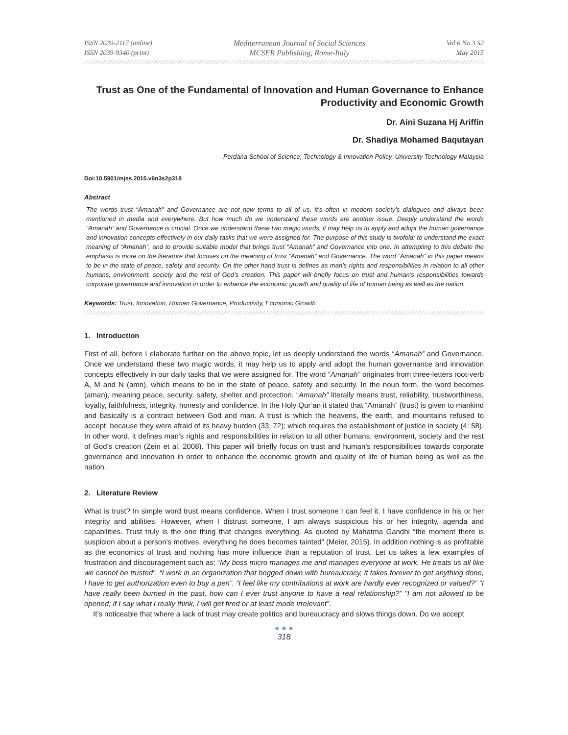ISSN 2039-2117 (online)
ISSN 2039-9340 (print)
Mediterranean Journal of Social Sciences
MCSER Publishing, Rome-Italy
Vol 6 No 3 S2
May 2015
Trust as One of the Fundamental of Innovation and Human Governance to Enhance Productivity and Economic Growth
Dr. Aini Suzana Hj Ariffin
Dr. Shadiya Mohamed Baqutayan
Perdana School of Science, Technology & Innovation Policy, University Technology Malaysia
Doi:10.5901/mjss.2015.v6n3s2p318
Abstract
The words trust “Amanah” and Governance are not new terms to all of us, it’s often in modern society’s dialogues and always been mentioned in media and everywhere. But how much do we understand these words are another issue. Deeply understand the words “Amanah” and Governance is crucial. Once we understand these two magic words, it may help us to apply and adopt the human governance and innovation concepts effectively in our daily tasks that we were assigned for. The purpose of this study is twofold: to understand the exact meaning of “Amanah”, and to provide suitable model that brings trust “Amanah” and Governance into one. In attempting to this debate the emphasis is more on the literature that focuses on the meaning of trust “Amanah” and Governance. The word “Amanah” in this paper means to be in the state of peace, safety and security. On the other hand trust is defines as man’s rights and responsibilities in relation to all other humans, environment, society and the rest of God’s creation. This paper will briefly focus on trust and human’s responsibilities towards corporate governance and innovation in order to enhance the economic growth and quality of life of human being as well as the nation.
Keywords: Trust, Innovation, Human Governance, Productivity, Economic Growth
1. Introduction
First of all, before I elaborate further on the above topic, let us deeply understand the words “Amanah” and Governance. Once we understand these two magic words, it may help us to apply and adopt the human governance and innovation concepts effectively in our daily tasks that we were assigned for. The word “Amanah” originates from three-letters root-verb A, M and N (amn), which means to be in the state of peace, safety and security. In the noun form, the word becomes (aman), meaning peace, security, safety, shelter and protection. “Amanah” literally means trust, reliability, trustworthiness, loyalty, faithfulness, integrity, honesty and confidence. In the Holy Qur’an it stated that “Amanah” (trust) is given to mankind and basically is a contract between God and man. A trust is which the heavens, the earth, and mountains refused to accept, because they were afraid of its heavy burden (33: 72); which requires the establishment of justice in society (4: 58). In other word, it defines man’s rights and responsibilities in relation to all other humans, environment, society and the rest of God’s creation (Zein et al, 2008). This paper will briefly focus on trust and human’s responsibilities towards corporate governance and innovation in order to enhance the economic growth and quality of life of human being as well as the nation.
2. Literature Review
What is trust? In simple word trust means confidence. When I trust someone I can feel it. I have confidence in his or her integrity and abilities. However, when I distrust someone, I am always suspicious his or her integrity, agenda and capabilities. Trust truly is the one thing that changes everything. As quoted by Mahatma Gandhi “the moment there is suspicion about a person’s motives, everything he does becomes tainted” (Meier, 2015). In addition nothing is as profitable as the economics of trust and nothing has more influence than a reputation of trust. Let us takes a few examples of frustration and discouragement such as; “My boss micro manages me and manages everyone at work. He treats us all like we cannot be trusted”. “I work in an organization that bogged down with bureaucracy, it takes forever to get anything done, I have to get authorization even to buy a pen”. “I feel like my contributions at work are hardly ever recognized or valued?” “I have really been burned in the past, how can I ever trust anyone to have a real relationship?” “I am not allowed to be opened; if I say what I really think, I will get fired or at least made irrelevant”.
It’s noticeable that where a lack of trust may create politics and bureaucracy and slows things down. Do we accept
● ● ●
318